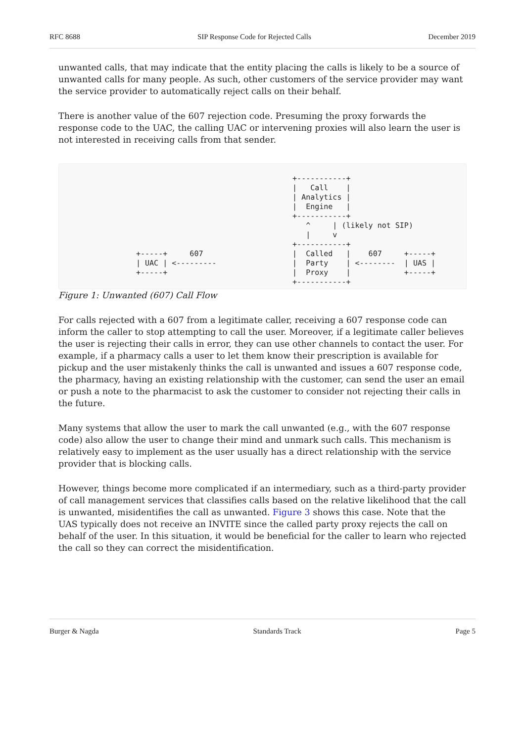RFC 8688 SIP Response Code for Rejected Calls December 2019
unwanted calls, that may indicate that the entity placing the calls is likely to be a source of unwanted calls for many people. As such, other customers of the service provider may want the service provider to automatically reject calls on their behalf.
There is another value of the 607 rejection code. Presuming the proxy forwards the response code to the UAC, the calling UAC or intervening proxies will also learn the user is not interested in receiving calls from that sender.
                                   +-----------+
                                   |   Call    |
                                   | Analytics |
                                   |  Engine   |
                                   +-----------+
                                      ^     | (likely not SIP)
                                      |     v
                                   +-----------+
+-----+     607                    |  Called   |    607     +-----+
| UAC | <---------                 |  Party    | <--------  | UAS |
+-----+                            |  Proxy    |            +-----+
                                   +-----------+
Figure 1: Unwanted (607) Call Flow
For calls rejected with a 607 from a legitimate caller, receiving a 607 response code can inform the caller to stop attempting to call the user. Moreover, if a legitimate caller believes the user is rejecting their calls in error, they can use other channels to contact the user. For example, if a pharmacy calls a user to let them know their prescription is available for pickup and the user mistakenly thinks the call is unwanted and issues a 607 response code, the pharmacy, having an existing relationship with the customer, can send the user an email or push a note to the pharmacist to ask the customer to consider not rejecting their calls in the future.
Many systems that allow the user to mark the call unwanted (e.g., with the 607 response code) also allow the user to change their mind and unmark such calls. This mechanism is relatively easy to implement as the user usually has a direct relationship with the service provider that is blocking calls.
However, things become more complicated if an intermediary, such as a third-party provider of call management services that classifies calls based on the relative likelihood that the call is unwanted, misidentifies the call as unwanted. Figure 3 shows this case. Note that the UAS typically does not receive an INVITE since the called party proxy rejects the call on behalf of the user. In this situation, it would be beneficial for the caller to learn who rejected the call so they can correct the misidentification.
Burger & Nagda Standards Track Page 5